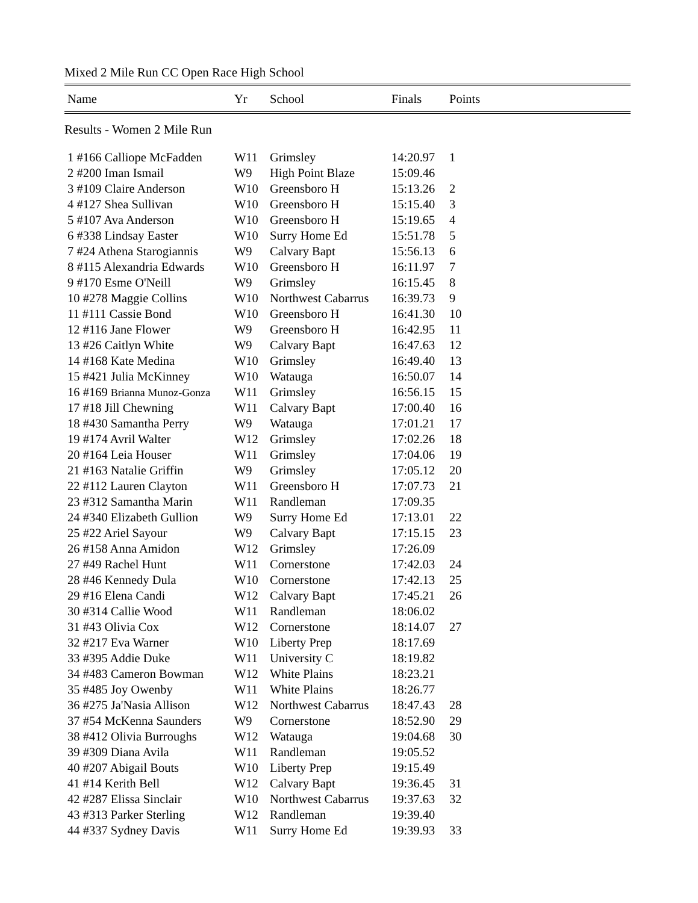Mixed 2 Mile Run CC Open Race High School
| Name | Yr | School | Finals | Points |
| --- | --- | --- | --- | --- |
Results - Women 2 Mile Run
| 1 #166 Calliope McFadden | W11 | Grimsley | 14:20.97 | 1 |
| 2 #200 Iman Ismail | W9 | High Point Blaze | 15:09.46 | |
| 3 #109 Claire Anderson | W10 | Greensboro H | 15:13.26 | 2 |
| 4 #127 Shea Sullivan | W10 | Greensboro H | 15:15.40 | 3 |
| 5 #107 Ava Anderson | W10 | Greensboro H | 15:19.65 | 4 |
| 6 #338 Lindsay Easter | W10 | Surry Home Ed | 15:51.78 | 5 |
| 7 #24 Athena Starogiannis | W9 | Calvary Bapt | 15:56.13 | 6 |
| 8 #115 Alexandria Edwards | W10 | Greensboro H | 16:11.97 | 7 |
| 9 #170 Esme O'Neill | W9 | Grimsley | 16:15.45 | 8 |
| 10 #278 Maggie Collins | W10 | Northwest Cabarrus | 16:39.73 | 9 |
| 11 #111 Cassie Bond | W10 | Greensboro H | 16:41.30 | 10 |
| 12 #116 Jane Flower | W9 | Greensboro H | 16:42.95 | 11 |
| 13 #26 Caitlyn White | W9 | Calvary Bapt | 16:47.63 | 12 |
| 14 #168 Kate Medina | W10 | Grimsley | 16:49.40 | 13 |
| 15 #421 Julia McKinney | W10 | Watauga | 16:50.07 | 14 |
| 16 #169 Brianna Munoz-Gonza | W11 | Grimsley | 16:56.15 | 15 |
| 17 #18 Jill Chewning | W11 | Calvary Bapt | 17:00.40 | 16 |
| 18 #430 Samantha Perry | W9 | Watauga | 17:01.21 | 17 |
| 19 #174 Avril Walter | W12 | Grimsley | 17:02.26 | 18 |
| 20 #164 Leia Houser | W11 | Grimsley | 17:04.06 | 19 |
| 21 #163 Natalie Griffin | W9 | Grimsley | 17:05.12 | 20 |
| 22 #112 Lauren Clayton | W11 | Greensboro H | 17:07.73 | 21 |
| 23 #312 Samantha Marin | W11 | Randleman | 17:09.35 | |
| 24 #340 Elizabeth Gullion | W9 | Surry Home Ed | 17:13.01 | 22 |
| 25 #22 Ariel Sayour | W9 | Calvary Bapt | 17:15.15 | 23 |
| 26 #158 Anna Amidon | W12 | Grimsley | 17:26.09 | |
| 27 #49 Rachel Hunt | W11 | Cornerstone | 17:42.03 | 24 |
| 28 #46 Kennedy Dula | W10 | Cornerstone | 17:42.13 | 25 |
| 29 #16 Elena Candi | W12 | Calvary Bapt | 17:45.21 | 26 |
| 30 #314 Callie Wood | W11 | Randleman | 18:06.02 | |
| 31 #43 Olivia Cox | W12 | Cornerstone | 18:14.07 | 27 |
| 32 #217 Eva Warner | W10 | Liberty Prep | 18:17.69 | |
| 33 #395 Addie Duke | W11 | University C | 18:19.82 | |
| 34 #483 Cameron Bowman | W12 | White Plains | 18:23.21 | |
| 35 #485 Joy Owenby | W11 | White Plains | 18:26.77 | |
| 36 #275 Ja'Nasia Allison | W12 | Northwest Cabarrus | 18:47.43 | 28 |
| 37 #54 McKenna Saunders | W9 | Cornerstone | 18:52.90 | 29 |
| 38 #412 Olivia Burroughs | W12 | Watauga | 19:04.68 | 30 |
| 39 #309 Diana Avila | W11 | Randleman | 19:05.52 | |
| 40 #207 Abigail Bouts | W10 | Liberty Prep | 19:15.49 | |
| 41 #14 Kerith Bell | W12 | Calvary Bapt | 19:36.45 | 31 |
| 42 #287 Elissa Sinclair | W10 | Northwest Cabarrus | 19:37.63 | 32 |
| 43 #313 Parker Sterling | W12 | Randleman | 19:39.40 | |
| 44 #337 Sydney Davis | W11 | Surry Home Ed | 19:39.93 | 33 |